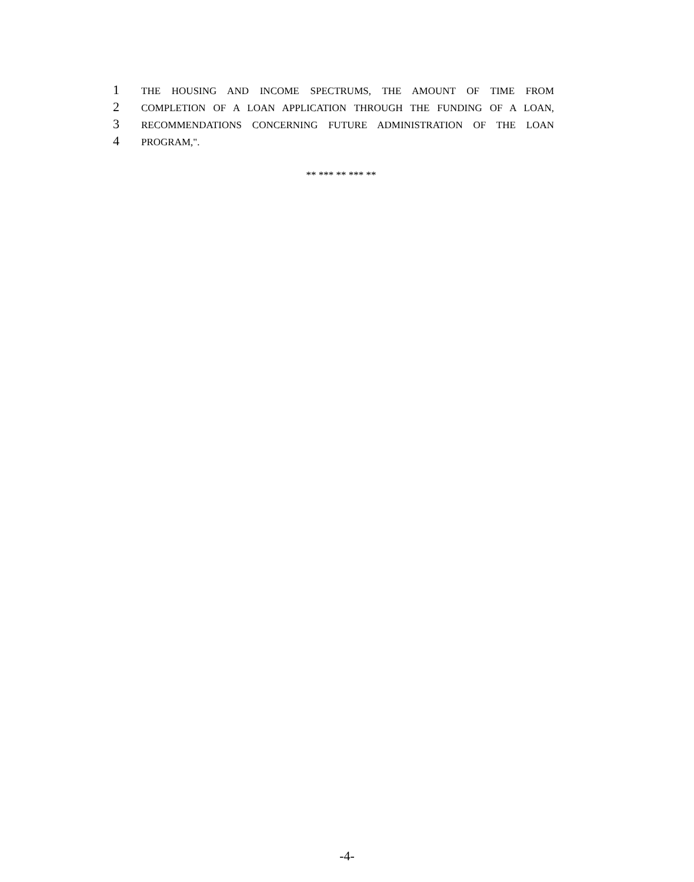1 THE HOUSING AND INCOME SPECTRUMS, THE AMOUNT OF TIME FROM
2 COMPLETION OF A LOAN APPLICATION THROUGH THE FUNDING OF A LOAN,
3 RECOMMENDATIONS CONCERNING FUTURE ADMINISTRATION OF THE LOAN
4 PROGRAM,".
** *** ** *** **
-4-